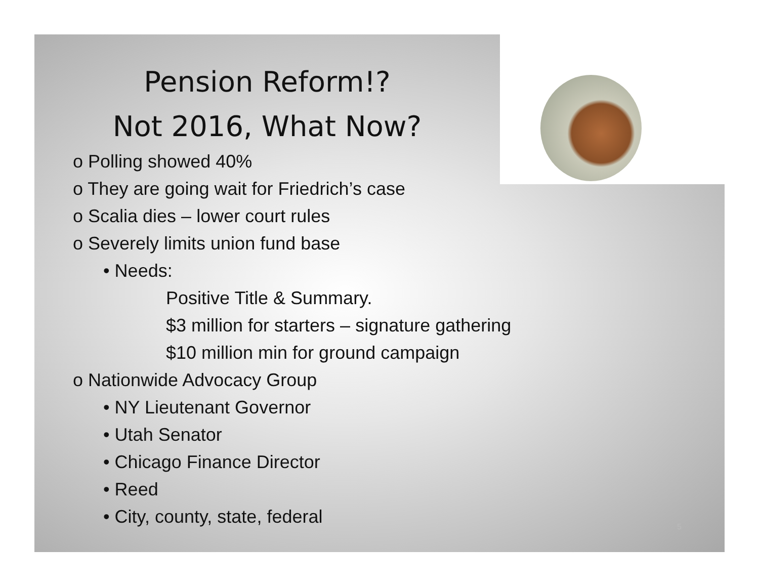Pension Reform!?
Not 2016, What Now?
o Polling showed 40%
o They are going wait for Friedrich’s case
o Scalia dies – lower court rules
o Severely limits union fund base
• Needs:
Positive Title & Summary.
$3 million for starters – signature gathering
$10 million min for ground campaign
o Nationwide Advocacy Group
• NY Lieutenant Governor
• Utah Senator
• Chicago Finance Director
• Reed
• City, county, state, federal
5